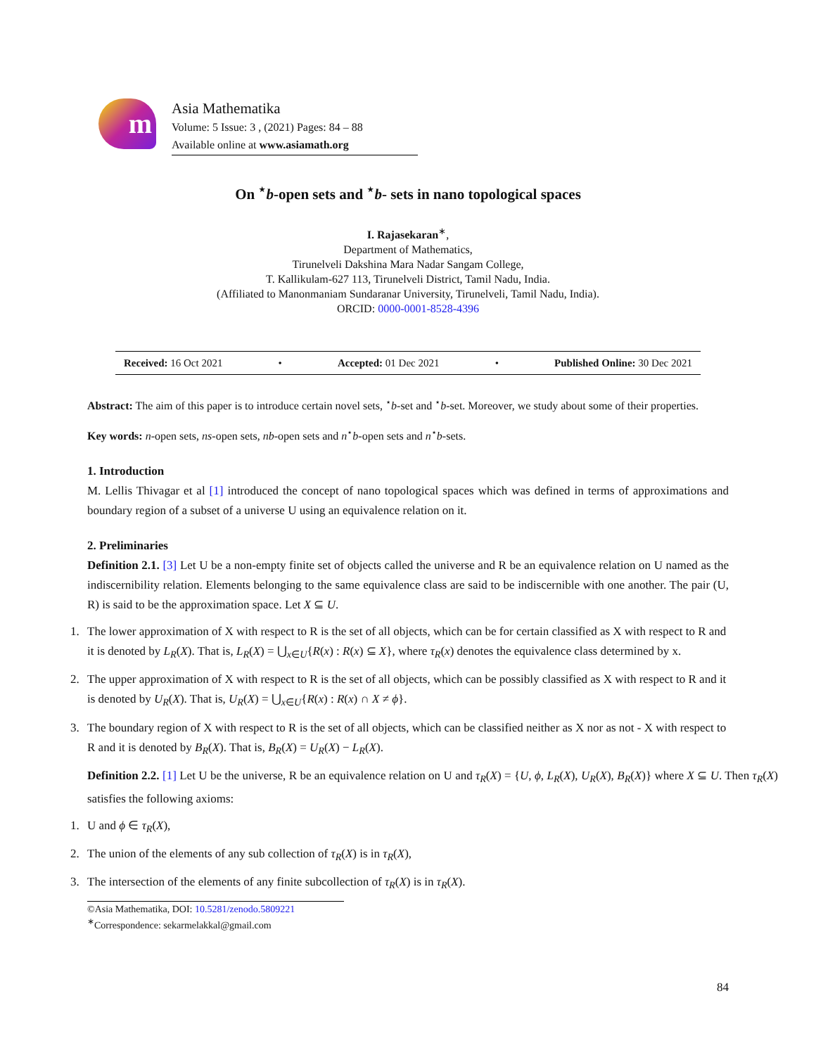m
Asia Mathematika
Volume: 5 Issue: 3 , (2021) Pages: 84 – 88
Available online at www.asiamath.org
On <sup>⋆</sup>b-open sets and <sup>⋆</sup>b- sets in nano topological spaces
I. Rajasekaran<sup>∗</sup>,
Department of Mathematics,
Tirunelveli Dakshina Mara Nadar Sangam College,
T. Kallikulam-627 113, Tirunelveli District, Tamil Nadu, India.
(Affiliated to Manonmaniam Sundaranar University, Tirunelveli, Tamil Nadu, India).
ORCID: 0000-0001-8528-4396
Received: 16 Oct 2021 • Accepted: 01 Dec 2021 • Published Online: 30 Dec 2021
Abstract: The aim of this paper is to introduce certain novel sets, <sup>⋆</sup>b-set and <sup>⋆</sup>b-set. Moreover, we study about some of their properties.
Key words: n-open sets, ns-open sets, nb-open sets and n<sup>⋆</sup>b-open sets and n<sup>⋆</sup>b-sets.
1. Introduction
M. Lellis Thivagar et al [1] introduced the concept of nano topological spaces which was defined in terms of approximations and boundary region of a subset of a universe U using an equivalence relation on it.
2. Preliminaries
Definition 2.1. [3] Let U be a non-empty finite set of objects called the universe and R be an equivalence relation on U named as the indiscernibility relation. Elements belonging to the same equivalence class are said to be indiscernible with one another. The pair (U, R) is said to be the approximation space. Let X ⊆ U.
1. The lower approximation of X with respect to R is the set of all objects, which can be for certain classified as X with respect to R and it is denoted by L<sub>R</sub>(X). That is, L<sub>R</sub>(X) = ⋃<sub>x∈U</sub>{R(x) : R(x) ⊆ X}, where τ<sub>R</sub>(x) denotes the equivalence class determined by x.
2. The upper approximation of X with respect to R is the set of all objects, which can be possibly classified as X with respect to R and it is denoted by U<sub>R</sub>(X). That is, U<sub>R</sub>(X) = ⋃<sub>x∈U</sub>{R(x) : R(x) ∩ X ≠ ϕ}.
3. The boundary region of X with respect to R is the set of all objects, which can be classified neither as X nor as not - X with respect to R and it is denoted by B<sub>R</sub>(X). That is, B<sub>R</sub>(X) = U<sub>R</sub>(X) − L<sub>R</sub>(X).
Definition 2.2. [1] Let U be the universe, R be an equivalence relation on U and τ<sub>R</sub>(X) = {U, ϕ, L<sub>R</sub>(X), U<sub>R</sub>(X), B<sub>R</sub>(X)} where X ⊆ U. Then τ<sub>R</sub>(X) satisfies the following axioms:
1. U and ϕ ∈ τ<sub>R</sub>(X),
2. The union of the elements of any sub collection of τ<sub>R</sub>(X) is in τ<sub>R</sub>(X),
3. The intersection of the elements of any finite subcollection of τ<sub>R</sub>(X) is in τ<sub>R</sub>(X).
©Asia Mathematika, DOI: 10.5281/zenodo.5809221
<sup>∗</sup>Correspondence: sekarmelakkal@gmail.com
84